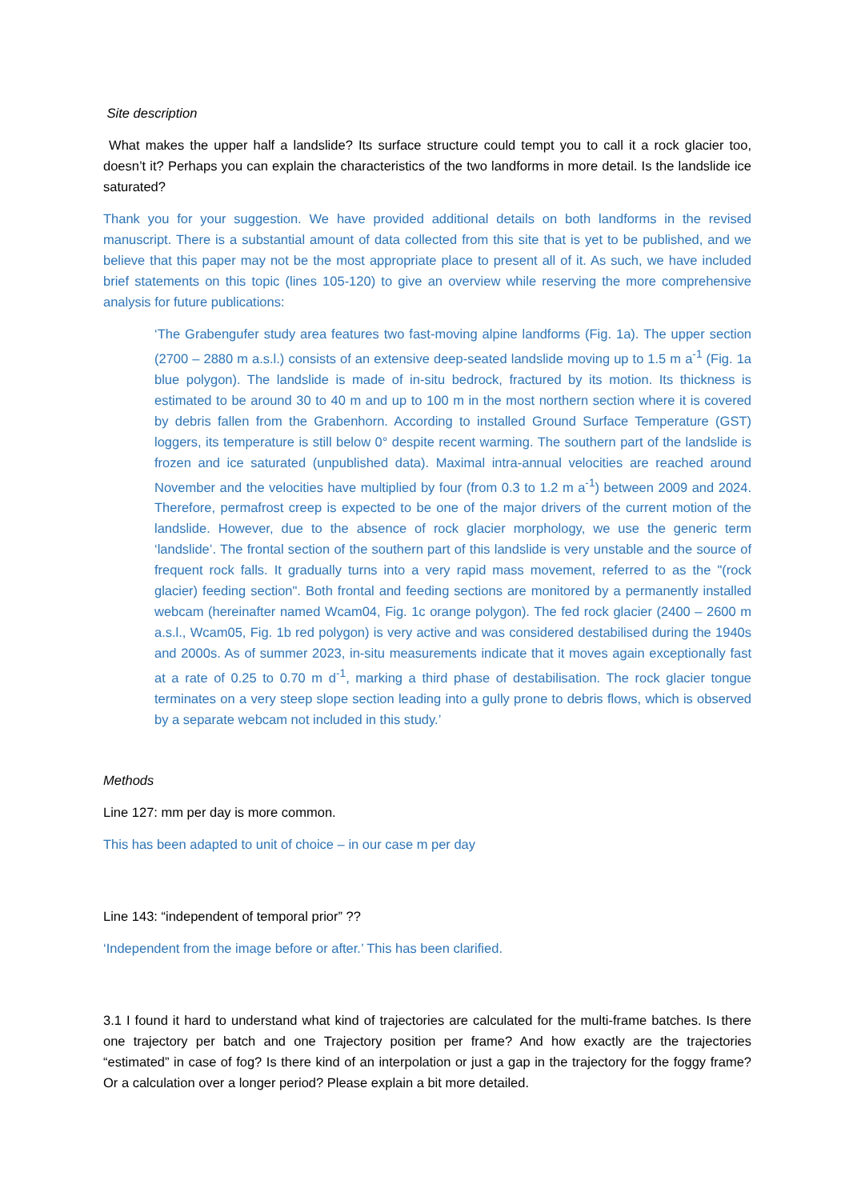Site description
What makes the upper half a landslide? Its surface structure could tempt you to call it a rock glacier too, doesn’t it? Perhaps you can explain the characteristics of the two landforms in more detail. Is the landslide ice saturated?
Thank you for your suggestion. We have provided additional details on both landforms in the revised manuscript. There is a substantial amount of data collected from this site that is yet to be published, and we believe that this paper may not be the most appropriate place to present all of it. As such, we have included brief statements on this topic (lines 105-120) to give an overview while reserving the more comprehensive analysis for future publications:
‘The Grabengufer study area features two fast-moving alpine landforms (Fig. 1a). The upper section (2700 – 2880 m a.s.l.) consists of an extensive deep-seated landslide moving up to 1.5 m a<sup>-1</sup> (Fig. 1a blue polygon). The landslide is made of in-situ bedrock, fractured by its motion. Its thickness is estimated to be around 30 to 40 m and up to 100 m in the most northern section where it is covered by debris fallen from the Grabenhorn. According to installed Ground Surface Temperature (GST) loggers, its temperature is still below 0° despite recent warming. The southern part of the landslide is frozen and ice saturated (unpublished data). Maximal intra-annual velocities are reached around November and the velocities have multiplied by four (from 0.3 to 1.2 m a<sup>-1</sup>) between 2009 and 2024. Therefore, permafrost creep is expected to be one of the major drivers of the current motion of the landslide. However, due to the absence of rock glacier morphology, we use the generic term ‘landslide’. The frontal section of the southern part of this landslide is very unstable and the source of frequent rock falls. It gradually turns into a very rapid mass movement, referred to as the "(rock glacier) feeding section". Both frontal and feeding sections are monitored by a permanently installed webcam (hereinafter named Wcam04, Fig. 1c orange polygon). The fed rock glacier (2400 – 2600 m a.s.l., Wcam05, Fig. 1b red polygon) is very active and was considered destabilised during the 1940s and 2000s. As of summer 2023, in-situ measurements indicate that it moves again exceptionally fast at a rate of 0.25 to 0.70 m d<sup>-1</sup>, marking a third phase of destabilisation. The rock glacier tongue terminates on a very steep slope section leading into a gully prone to debris flows, which is observed by a separate webcam not included in this study.’
Methods
Line 127: mm per day is more common.
This has been adapted to unit of choice – in our case m per day
Line 143: “independent of temporal prior” ??
‘Independent from the image before or after.’ This has been clarified.
3.1 I found it hard to understand what kind of trajectories are calculated for the multi-frame batches. Is there one trajectory per batch and one Trajectory position per frame? And how exactly are the trajectories “estimated” in case of fog? Is there kind of an interpolation or just a gap in the trajectory for the foggy frame? Or a calculation over a longer period? Please explain a bit more detailed.